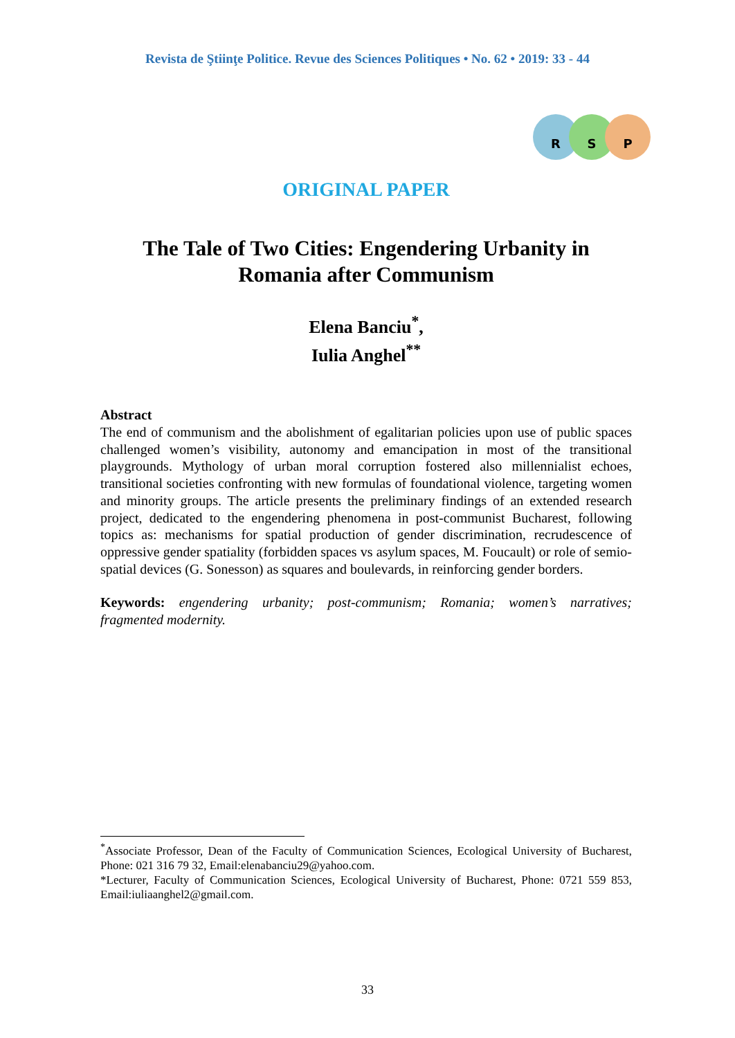Revista de Ştiinţe Politice. Revue des Sciences Politiques • No. 62 • 2019: 33 - 44
R S P
ORIGINAL PAPER
The Tale of Two Cities: Engendering Urbanity in Romania after Communism
Elena Banciu<sup>*</sup>,
Iulia Anghel<sup>**</sup>
Abstract
The end of communism and the abolishment of egalitarian policies upon use of public spaces challenged women’s visibility, autonomy and emancipation in most of the transitional playgrounds. Mythology of urban moral corruption fostered also millennialist echoes, transitional societies confronting with new formulas of foundational violence, targeting women and minority groups. The article presents the preliminary findings of an extended research project, dedicated to the engendering phenomena in post-communist Bucharest, following topics as: mechanisms for spatial production of gender discrimination, recrudescence of oppressive gender spatiality (forbidden spaces vs asylum spaces, M. Foucault) or role of semio-spatial devices (G. Sonesson) as squares and boulevards, in reinforcing gender borders.
Keywords: engendering urbanity; post-communism; Romania; women’s narratives; fragmented modernity.
<sup>*</sup> Associate Professor, Dean of the Faculty of Communication Sciences, Ecological University of Bucharest, Phone: 021 316 79 32, Email:elenabanciu29@yahoo.com.
*Lecturer, Faculty of Communication Sciences, Ecological University of Bucharest, Phone: 0721 559 853, Email:iuliaanghel2@gmail.com.
33